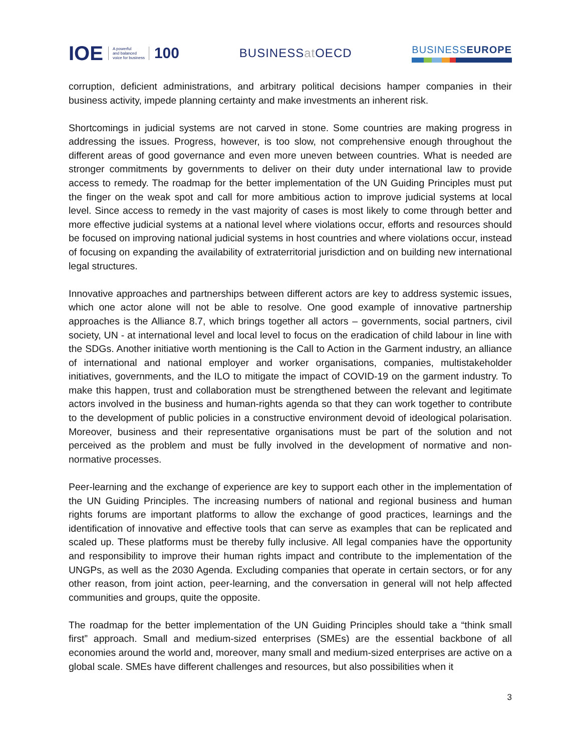IOE
A powerful
and balanced
voice for business
100
BUSINESSat OECD
BUSINESSEUROPE
corruption, deficient administrations, and arbitrary political decisions hamper companies in their business activity, impede planning certainty and make investments an inherent risk.
Shortcomings in judicial systems are not carved in stone. Some countries are making progress in addressing the issues. Progress, however, is too slow, not comprehensive enough throughout the different areas of good governance and even more uneven between countries. What is needed are stronger commitments by governments to deliver on their duty under international law to provide access to remedy. The roadmap for the better implementation of the UN Guiding Principles must put the finger on the weak spot and call for more ambitious action to improve judicial systems at local level. Since access to remedy in the vast majority of cases is most likely to come through better and more effective judicial systems at a national level where violations occur, efforts and resources should be focused on improving national judicial systems in host countries and where violations occur, instead of focusing on expanding the availability of extraterritorial jurisdiction and on building new international legal structures.
Innovative approaches and partnerships between different actors are key to address systemic issues, which one actor alone will not be able to resolve. One good example of innovative partnership approaches is the Alliance 8.7, which brings together all actors – governments, social partners, civil society, UN - at international level and local level to focus on the eradication of child labour in line with the SDGs. Another initiative worth mentioning is the Call to Action in the Garment industry, an alliance of international and national employer and worker organisations, companies, multistakeholder initiatives, governments, and the ILO to mitigate the impact of COVID-19 on the garment industry. To make this happen, trust and collaboration must be strengthened between the relevant and legitimate actors involved in the business and human-rights agenda so that they can work together to contribute to the development of public policies in a constructive environment devoid of ideological polarisation. Moreover, business and their representative organisations must be part of the solution and not perceived as the problem and must be fully involved in the development of normative and non-normative processes.
Peer-learning and the exchange of experience are key to support each other in the implementation of the UN Guiding Principles. The increasing numbers of national and regional business and human rights forums are important platforms to allow the exchange of good practices, learnings and the identification of innovative and effective tools that can serve as examples that can be replicated and scaled up. These platforms must be thereby fully inclusive. All legal companies have the opportunity and responsibility to improve their human rights impact and contribute to the implementation of the UNGPs, as well as the 2030 Agenda. Excluding companies that operate in certain sectors, or for any other reason, from joint action, peer-learning, and the conversation in general will not help affected communities and groups, quite the opposite.
The roadmap for the better implementation of the UN Guiding Principles should take a “think small first” approach. Small and medium-sized enterprises (SMEs) are the essential backbone of all economies around the world and, moreover, many small and medium-sized enterprises are active on a global scale. SMEs have different challenges and resources, but also possibilities when it
3